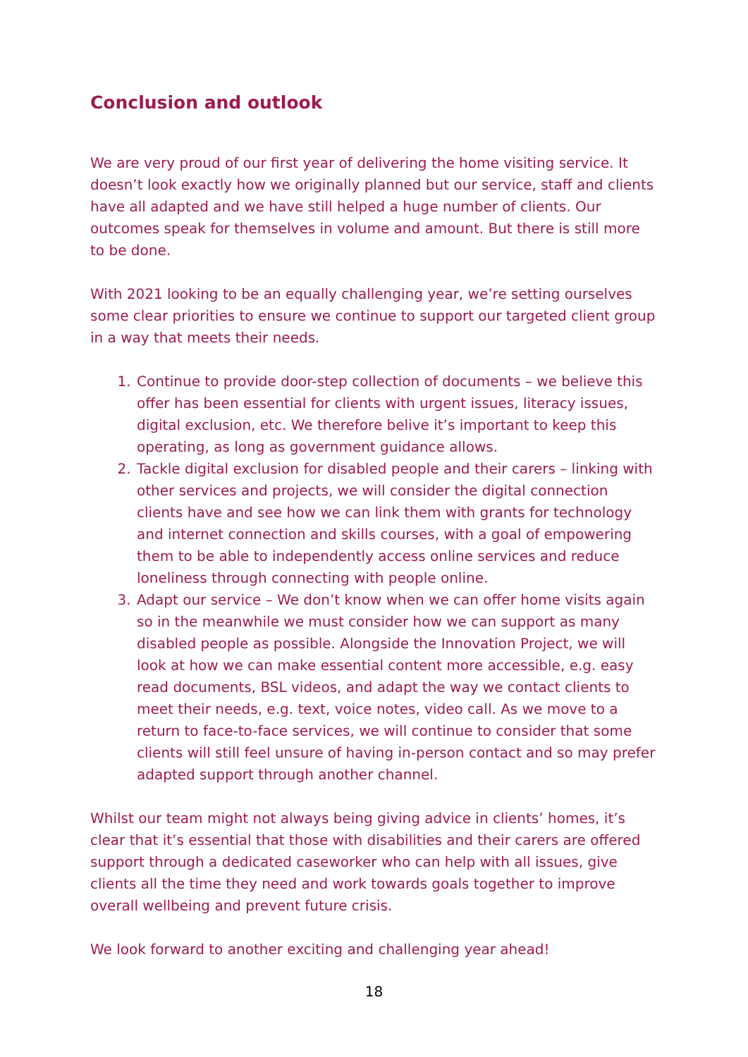Conclusion and outlook
We are very proud of our first year of delivering the home visiting service. It doesn’t look exactly how we originally planned but our service, staff and clients have all adapted and we have still helped a huge number of clients. Our outcomes speak for themselves in volume and amount. But there is still more to be done.
With 2021 looking to be an equally challenging year, we’re setting ourselves some clear priorities to ensure we continue to support our targeted client group in a way that meets their needs.
1. Continue to provide door-step collection of documents – we believe this offer has been essential for clients with urgent issues, literacy issues, digital exclusion, etc. We therefore belive it’s important to keep this operating, as long as government guidance allows.
2. Tackle digital exclusion for disabled people and their carers – linking with other services and projects, we will consider the digital connection clients have and see how we can link them with grants for technology and internet connection and skills courses, with a goal of empowering them to be able to independently access online services and reduce loneliness through connecting with people online.
3. Adapt our service – We don’t know when we can offer home visits again so in the meanwhile we must consider how we can support as many disabled people as possible. Alongside the Innovation Project, we will look at how we can make essential content more accessible, e.g. easy read documents, BSL videos, and adapt the way we contact clients to meet their needs, e.g. text, voice notes, video call. As we move to a return to face-to-face services, we will continue to consider that some clients will still feel unsure of having in-person contact and so may prefer adapted support through another channel.
Whilst our team might not always being giving advice in clients’ homes, it’s clear that it’s essential that those with disabilities and their carers are offered support through a dedicated caseworker who can help with all issues, give clients all the time they need and work towards goals together to improve overall wellbeing and prevent future crisis.
We look forward to another exciting and challenging year ahead!
18